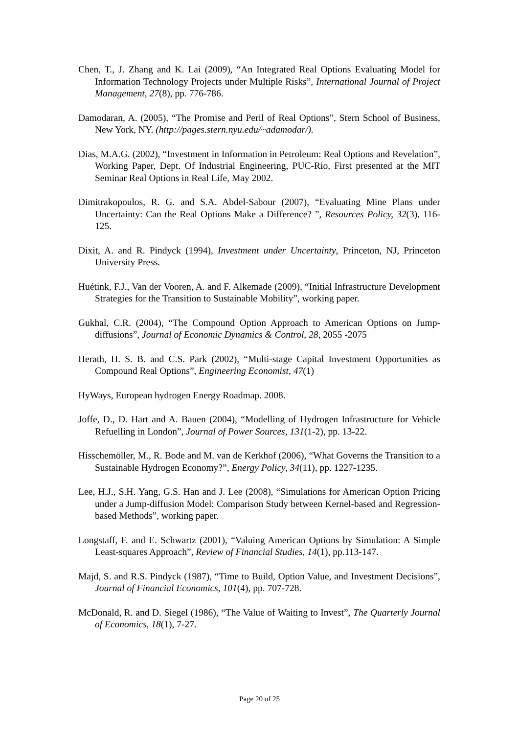Chen, T., J. Zhang and K. Lai (2009), “An Integrated Real Options Evaluating Model for Information Technology Projects under Multiple Risks”, International Journal of Project Management, 27(8), pp. 776-786.
Damodaran, A. (2005), “The Promise and Peril of Real Options”, Stern School of Business, New York, NY. (http://pages.stern.nyu.edu/~adamodar/).
Dias, M.A.G. (2002), “Investment in Information in Petroleum: Real Options and Revelation”, Working Paper, Dept. Of Industrial Engineering, PUC-Rio, First presented at the MIT Seminar Real Options in Real Life, May 2002.
Dimitrakopoulos, R. G. and S.A. Abdel-Sabour (2007), “Evaluating Mine Plans under Uncertainty: Can the Real Options Make a Difference? ”, Resources Policy, 32(3), 116-125.
Dixit, A. and R. Pindyck (1994), Investment under Uncertainty, Princeton, NJ, Princeton University Press.
Huétink, F.J., Van der Vooren, A. and F. Alkemade (2009), “Initial Infrastructure Development Strategies for the Transition to Sustainable Mobility”, working paper.
Gukhal, C.R. (2004), “The Compound Option Approach to American Options on Jump-diffusions”, Journal of Economic Dynamics & Control, 28, 2055 -2075
Herath, H. S. B. and C.S. Park (2002), “Multi-stage Capital Investment Opportunities as Compound Real Options”, Engineering Economist, 47(1)
HyWays, European hydrogen Energy Roadmap. 2008.
Joffe, D., D. Hart and A. Bauen (2004), “Modelling of Hydrogen Infrastructure for Vehicle Refuelling in London”, Journal of Power Sources, 131(1-2), pp. 13-22.
Hisschemöller, M., R. Bode and M. van de Kerkhof (2006), “What Governs the Transition to a Sustainable Hydrogen Economy?”, Energy Policy, 34(11), pp. 1227-1235.
Lee, H.J., S.H. Yang, G.S. Han and J. Lee (2008), “Simulations for American Option Pricing under a Jump-diffusion Model: Comparison Study between Kernel-based and Regression-based Methods”, working paper.
Longstaff, F. and E. Schwartz (2001), “Valuing American Options by Simulation: A Simple Least-squares Approach”, Review of Financial Studies, 14(1), pp.113-147.
Majd, S. and R.S. Pindyck (1987), “Time to Build, Option Value, and Investment Decisions”, Journal of Financial Economics, 101(4), pp. 707-728.
McDonald, R. and D. Siegel (1986), “The Value of Waiting to Invest”, The Quarterly Journal of Economics, 18(1), 7-27.
Page 20 of 25